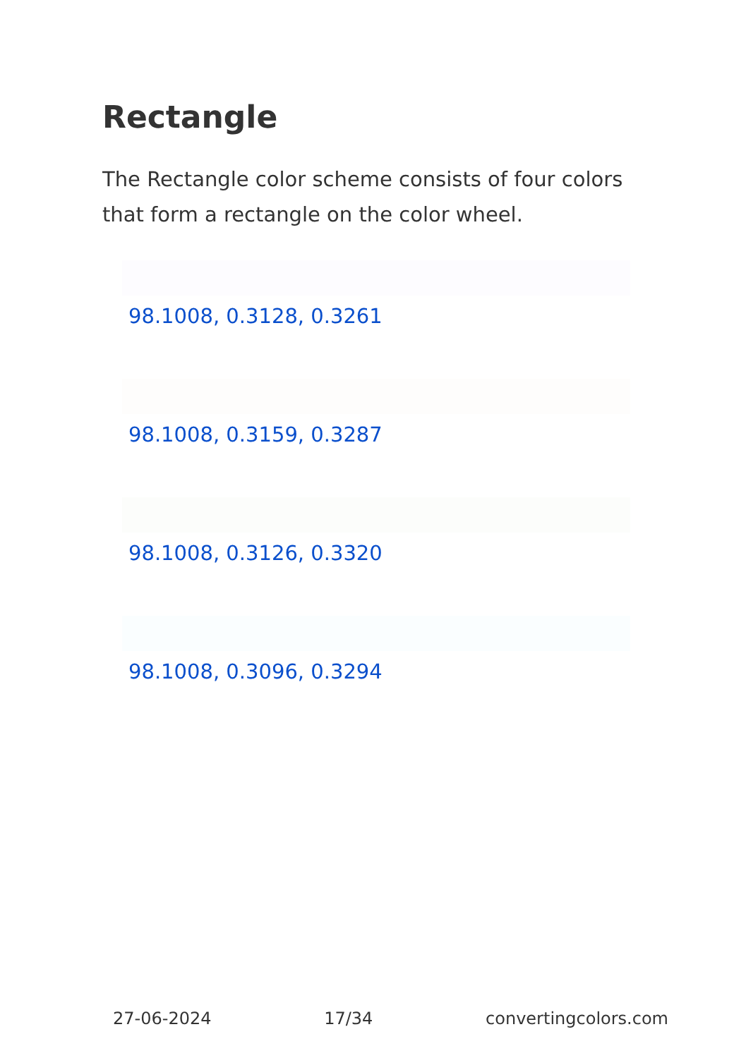Rectangle
The Rectangle color scheme consists of four colors that form a rectangle on the color wheel.
98.1008, 0.3128, 0.3261
98.1008, 0.3159, 0.3287
98.1008, 0.3126, 0.3320
98.1008, 0.3096, 0.3294
27-06-2024 17/34 convertingcolors.com